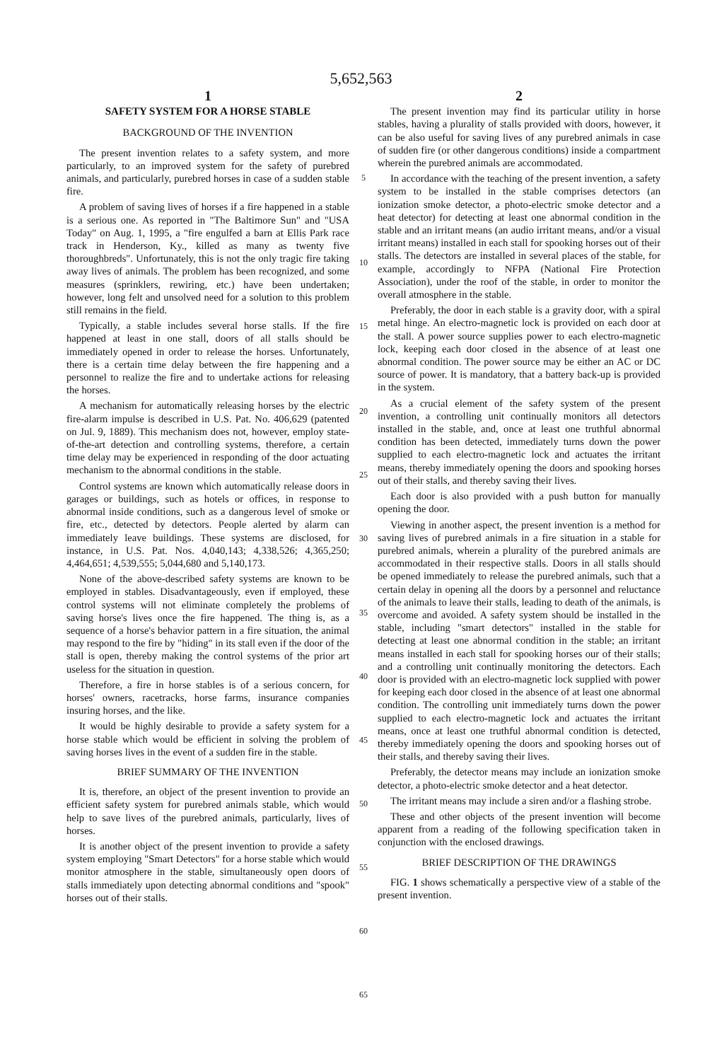5,652,563
1
SAFETY SYSTEM FOR A HORSE STABLE
BACKGROUND OF THE INVENTION
The present invention relates to a safety system, and more particularly, to an improved system for the safety of purebred animals, and particularly, purebred horses in case of a sudden stable fire.
A problem of saving lives of horses if a fire happened in a stable is a serious one. As reported in "The Baltimore Sun" and "USA Today" on Aug. 1, 1995, a "fire engulfed a barn at Ellis Park race track in Henderson, Ky., killed as many as twenty five thoroughbreds". Unfortunately, this is not the only tragic fire taking away lives of animals. The problem has been recognized, and some measures (sprinklers, rewiring, etc.) have been undertaken; however, long felt and unsolved need for a solution to this problem still remains in the field.
Typically, a stable includes several horse stalls. If the fire happened at least in one stall, doors of all stalls should be immediately opened in order to release the horses. Unfortunately, there is a certain time delay between the fire happening and a personnel to realize the fire and to undertake actions for releasing the horses.
A mechanism for automatically releasing horses by the electric fire-alarm impulse is described in U.S. Pat. No. 406,629 (patented on Jul. 9, 1889). This mechanism does not, however, employ state-of-the-art detection and controlling systems, therefore, a certain time delay may be experienced in responding of the door actuating mechanism to the abnormal conditions in the stable.
Control systems are known which automatically release doors in garages or buildings, such as hotels or offices, in response to abnormal inside conditions, such as a dangerous level of smoke or fire, etc., detected by detectors. People alerted by alarm can immediately leave buildings. These systems are disclosed, for instance, in U.S. Pat. Nos. 4,040,143; 4,338,526; 4,365,250; 4,464,651; 4,539,555; 5,044,680 and 5,140,173.
None of the above-described safety systems are known to be employed in stables. Disadvantageously, even if employed, these control systems will not eliminate completely the problems of saving horse's lives once the fire happened. The thing is, as a sequence of a horse's behavior pattern in a fire situation, the animal may respond to the fire by "hiding" in its stall even if the door of the stall is open, thereby making the control systems of the prior art useless for the situation in question.
Therefore, a fire in horse stables is of a serious concern, for horses' owners, racetracks, horse farms, insurance companies insuring horses, and the like.
It would be highly desirable to provide a safety system for a horse stable which would be efficient in solving the problem of saving horses lives in the event of a sudden fire in the stable.
BRIEF SUMMARY OF THE INVENTION
It is, therefore, an object of the present invention to provide an efficient safety system for purebred animals stable, which would help to save lives of the purebred animals, particularly, lives of horses.
It is another object of the present invention to provide a safety system employing "Smart Detectors" for a horse stable which would monitor atmosphere in the stable, simultaneously open doors of stalls immediately upon detecting abnormal conditions and "spook" horses out of their stalls.
5
10
15
20
25
30
35
40
45
50
55
60
65
2
The present invention may find its particular utility in horse stables, having a plurality of stalls provided with doors, however, it can be also useful for saving lives of any purebred animals in case of sudden fire (or other dangerous conditions) inside a compartment wherein the purebred animals are accommodated.
In accordance with the teaching of the present invention, a safety system to be installed in the stable comprises detectors (an ionization smoke detector, a photo-electric smoke detector and a heat detector) for detecting at least one abnormal condition in the stable and an irritant means (an audio irritant means, and/or a visual irritant means) installed in each stall for spooking horses out of their stalls. The detectors are installed in several places of the stable, for example, accordingly to NFPA (National Fire Protection Association), under the roof of the stable, in order to monitor the overall atmosphere in the stable.
Preferably, the door in each stable is a gravity door, with a spiral metal hinge. An electro-magnetic lock is provided on each door at the stall. A power source supplies power to each electro-magnetic lock, keeping each door closed in the absence of at least one abnormal condition. The power source may be either an AC or DC source of power. It is mandatory, that a battery back-up is provided in the system.
As a crucial element of the safety system of the present invention, a controlling unit continually monitors all detectors installed in the stable, and, once at least one truthful abnormal condition has been detected, immediately turns down the power supplied to each electro-magnetic lock and actuates the irritant means, thereby immediately opening the doors and spooking horses out of their stalls, and thereby saving their lives.
Each door is also provided with a push button for manually opening the door.
Viewing in another aspect, the present invention is a method for saving lives of purebred animals in a fire situation in a stable for purebred animals, wherein a plurality of the purebred animals are accommodated in their respective stalls. Doors in all stalls should be opened immediately to release the purebred animals, such that a certain delay in opening all the doors by a personnel and reluctance of the animals to leave their stalls, leading to death of the animals, is overcome and avoided. A safety system should be installed in the stable, including "smart detectors" installed in the stable for detecting at least one abnormal condition in the stable; an irritant means installed in each stall for spooking horses our of their stalls; and a controlling unit continually monitoring the detectors. Each door is provided with an electro-magnetic lock supplied with power for keeping each door closed in the absence of at least one abnormal condition. The controlling unit immediately turns down the power supplied to each electro-magnetic lock and actuates the irritant means, once at least one truthful abnormal condition is detected, thereby immediately opening the doors and spooking horses out of their stalls, and thereby saving their lives.
Preferably, the detector means may include an ionization smoke detector, a photo-electric smoke detector and a heat detector.
The irritant means may include a siren and/or a flashing strobe.
These and other objects of the present invention will become apparent from a reading of the following specification taken in conjunction with the enclosed drawings.
BRIEF DESCRIPTION OF THE DRAWINGS
FIG. 1 shows schematically a perspective view of a stable of the present invention.